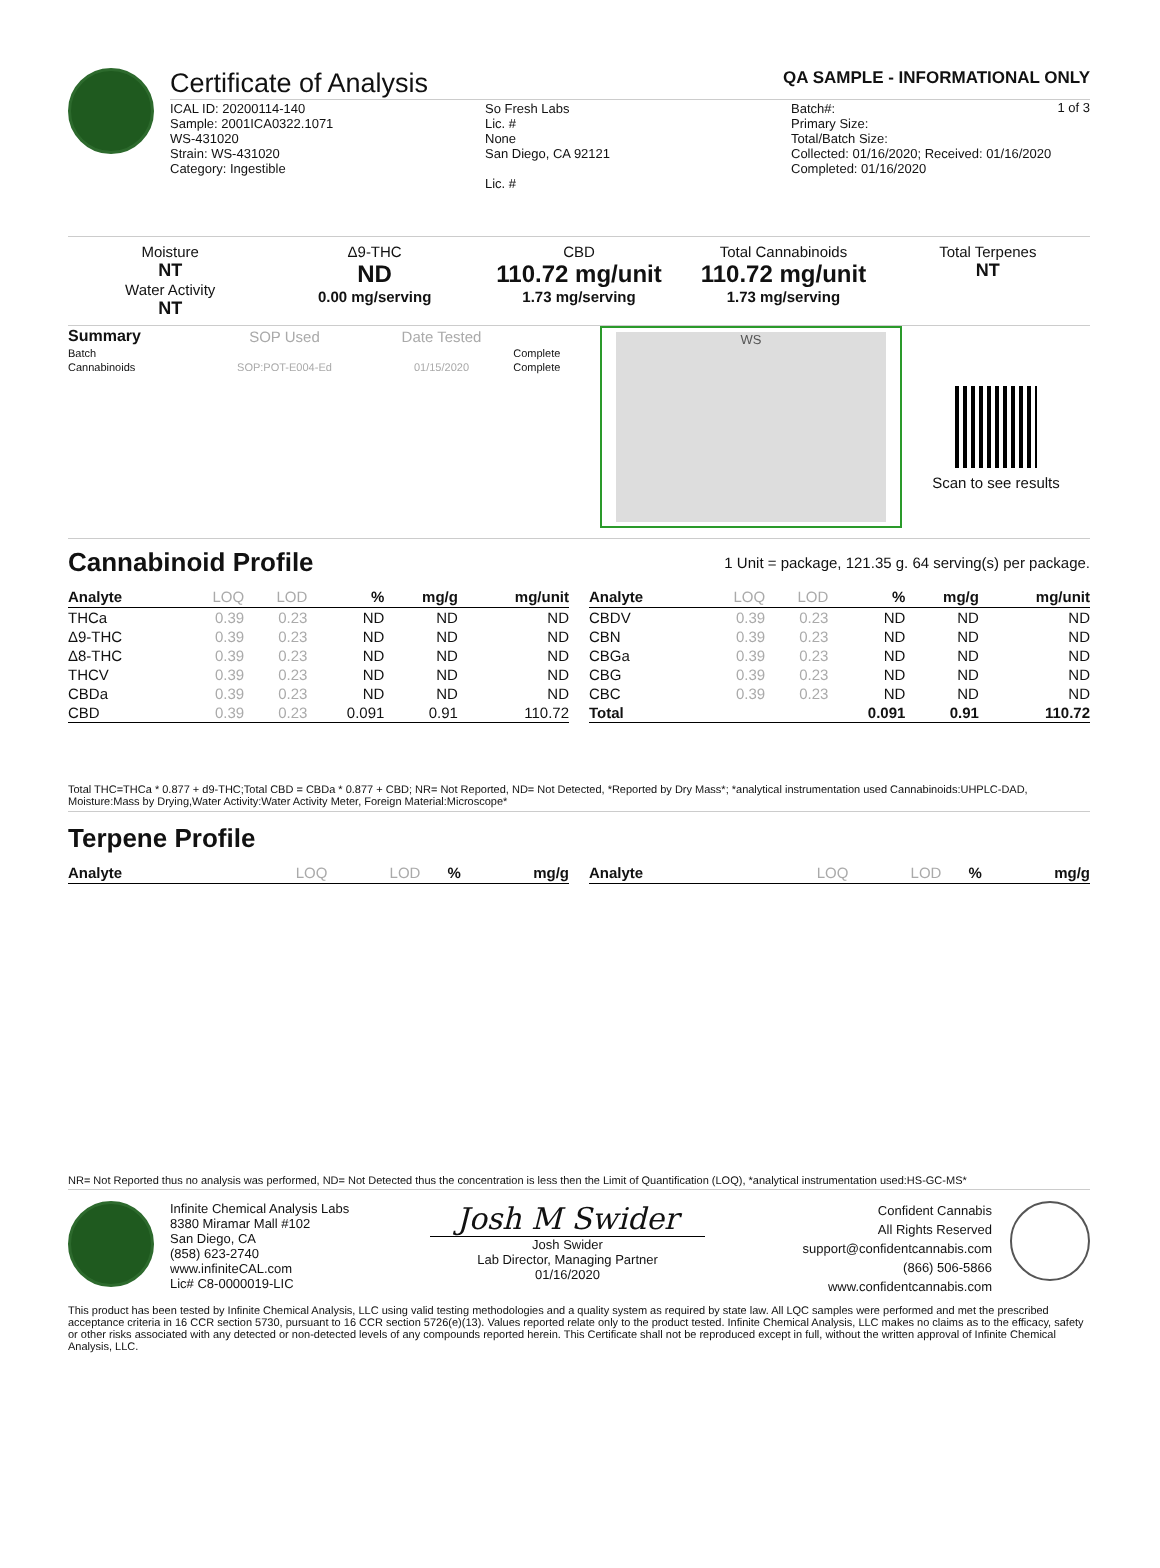Certificate of Analysis QA SAMPLE - INFORMATIONAL ONLY
1 of 3
ICAL ID: 20200114-140
Sample: 2001ICA0322.1071
WS-431020
Strain: WS-431020
Category: Ingestible
So Fresh Labs
Lic. #
None
San Diego, CA 92121
Lic. #
Batch#:
Primary Size:
Total/Batch Size:
Collected: 01/16/2020; Received: 01/16/2020
Completed: 01/16/2020
Moisture
NT
Water Activity
NT
Δ9-THC
ND
0.00 mg/serving
CBD
110.72 mg/unit
1.73 mg/serving
Total Cannabinoids
110.72 mg/unit
1.73 mg/serving
Total Terpenes
NT
| Summary | SOP Used | Date Tested | |
| Batch | | | Complete |
| Cannabinoids | SOP:POT-E004-Ed | 01/15/2020 | Complete |
WS
Scan to see results
Cannabinoid Profile
1 Unit = package, 121.35 g. 64 serving(s) per package.
| Analyte | LOQ | LOD | % | mg/g | mg/unit |
| --- | --- | --- | --- | --- | --- |
| THCa | 0.39 | 0.23 | ND | ND | ND |
| Δ9-THC | 0.39 | 0.23 | ND | ND | ND |
| Δ8-THC | 0.39 | 0.23 | ND | ND | ND |
| THCV | 0.39 | 0.23 | ND | ND | ND |
| CBDa | 0.39 | 0.23 | ND | ND | ND |
| CBD | 0.39 | 0.23 | 0.091 | 0.91 | 110.72 |
| Analyte | LOQ | LOD | % | mg/g | mg/unit |
| --- | --- | --- | --- | --- | --- |
| CBDV | 0.39 | 0.23 | ND | ND | ND |
| CBN | 0.39 | 0.23 | ND | ND | ND |
| CBGa | 0.39 | 0.23 | ND | ND | ND |
| CBG | 0.39 | 0.23 | ND | ND | ND |
| CBC | 0.39 | 0.23 | ND | ND | ND |
| Total | | | 0.091 | 0.91 | 110.72 |
Total THC=THCa * 0.877 + d9-THC;Total CBD = CBDa * 0.877 + CBD; NR= Not Reported, ND= Not Detected, *Reported by Dry Mass*; *analytical instrumentation used Cannabinoids:UHPLC-DAD, Moisture:Mass by Drying,Water Activity:Water Activity Meter, Foreign Material:Microscope*
Terpene Profile
| Analyte | LOQ | LOD | % | mg/g |
| --- | --- | --- | --- | --- |
| Analyte | LOQ | LOD | % | mg/g |
| --- | --- | --- | --- | --- |
NR= Not Reported thus no analysis was performed, ND= Not Detected thus the concentration is less then the Limit of Quantification (LOQ), *analytical instrumentation used:HS-GC-MS*
Infinite Chemical Analysis Labs
8380 Miramar Mall #102
San Diego, CA
(858) 623-2740
www.infiniteCAL.com
Lic# C8-0000019-LIC
Josh M Swider
Josh Swider
Lab Director, Managing Partner
01/16/2020
Confident Cannabis
All Rights Reserved
support@confidentcannabis.com
(866) 506-5866
www.confidentcannabis.com
This product has been tested by Infinite Chemical Analysis, LLC using valid testing methodologies and a quality system as required by state law. All LQC samples were performed and met the prescribed acceptance criteria in 16 CCR section 5730, pursuant to 16 CCR section 5726(e)(13). Values reported relate only to the product tested. Infinite Chemical Analysis, LLC makes no claims as to the efficacy, safety or other risks associated with any detected or non-detected levels of any compounds reported herein. This Certificate shall not be reproduced except in full, without the written approval of Infinite Chemical Analysis, LLC.